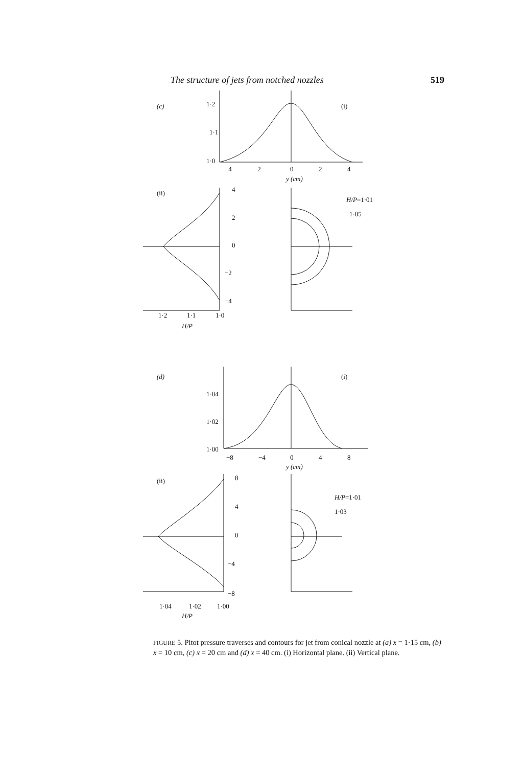The structure of jets from notched nozzles 519
(c)
1·2
1·1
1·0
−4
−2
0
2
4
y (cm)
(i)
(ii)
4
2
0
−2
−4
1·2
1·1
1·0
H/P
H/P=1·01
1·05
(d)
(i)
1·04
1·02
1·00
−8
−4
0
4
8
y (cm)
(ii)
8
4
0
−4
−8
1·04
1·02
1·00
H/P
H/P=1·01
1·03
FIGURE 5. Pitot pressure traverses and contours for jet from conical nozzle at (a) x = 1·15 cm, (b) x = 10 cm, (c) x = 20 cm and (d) x = 40 cm. (i) Horizontal plane. (ii) Vertical plane.